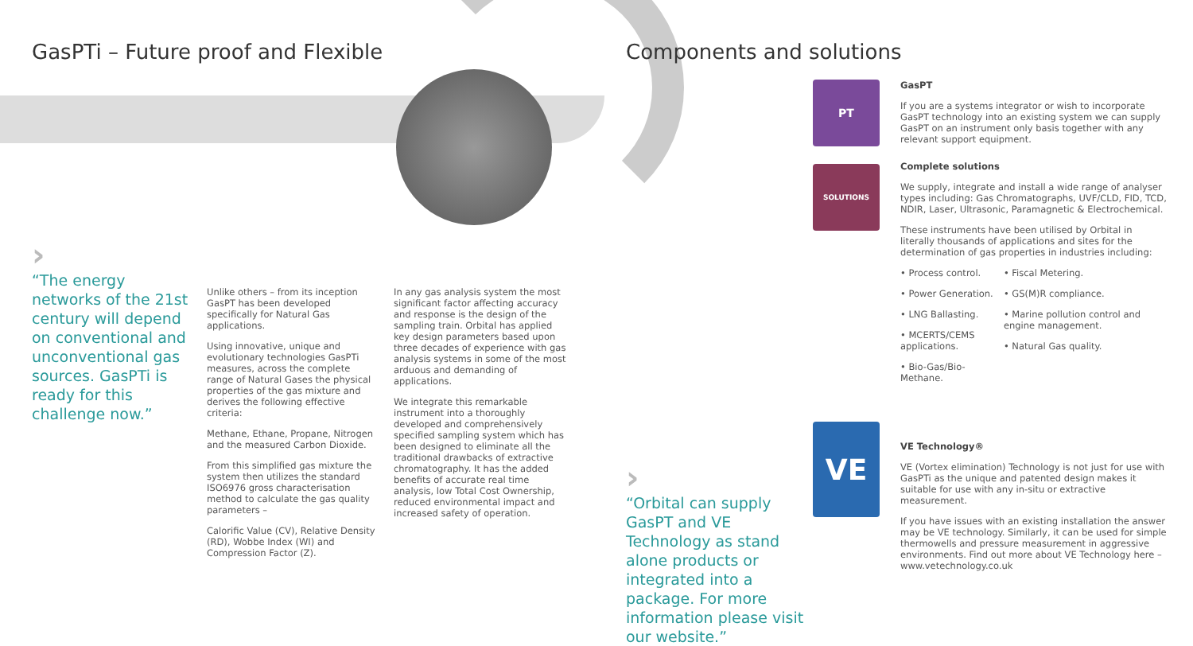GasPTi – Future proof and Flexible
›
“The energy networks of the 21st century will depend on conventional and unconventional gas sources. GasPTi is ready for this challenge now.”
Unlike others – from its inception GasPT has been developed specifically for Natural Gas applications.
Using innovative, unique and evolutionary technologies GasPTi measures, across the complete range of Natural Gases the physical properties of the gas mixture and derives the following effective criteria:
Methane, Ethane, Propane, Nitrogen and the measured Carbon Dioxide.
From this simplified gas mixture the system then utilizes the standard ISO6976 gross characterisation method to calculate the gas quality parameters –
Calorific Value (CV), Relative Density (RD), Wobbe Index (WI) and Compression Factor (Z).
In any gas analysis system the most significant factor affecting accuracy and response is the design of the sampling train. Orbital has applied key design parameters based upon three decades of experience with gas analysis systems in some of the most arduous and demanding of applications.
We integrate this remarkable instrument into a thoroughly developed and comprehensively specified sampling system which has been designed to eliminate all the traditional drawbacks of extractive chromatography. It has the added benefits of accurate real time analysis, low Total Cost Ownership, reduced environmental impact and increased safety of operation.
Components and solutions
›
“Orbital can supply GasPT and VE Technology as stand alone products or integrated into a package. For more information please visit our website.”
PT
SOLUTIONS
VE
GasPT
If you are a systems integrator or wish to incorporate GasPT technology into an existing system we can supply GasPT on an instrument only basis together with any relevant support equipment.
Complete solutions
We supply, integrate and install a wide range of analyser types including: Gas Chromatographs, UVF/CLD, FID, TCD, NDIR, Laser, Ultrasonic, Paramagnetic & Electrochemical.
These instruments have been utilised by Orbital in literally thousands of applications and sites for the determination of gas properties in industries including:
• Process control.
• Power Generation.
• LNG Ballasting.
• MCERTS/CEMS applications.
• Bio-Gas/Bio-Methane.
• Fiscal Metering.
• GS(M)R compliance.
• Marine pollution control and engine management.
• Natural Gas quality.
VE Technology®
VE (Vortex elimination) Technology is not just for use with GasPTi as the unique and patented design makes it suitable for use with any in-situ or extractive measurement.
If you have issues with an existing installation the answer may be VE technology. Similarly, it can be used for simple thermowells and pressure measurement in aggressive environments. Find out more about VE Technology here – www.vetechnology.co.uk